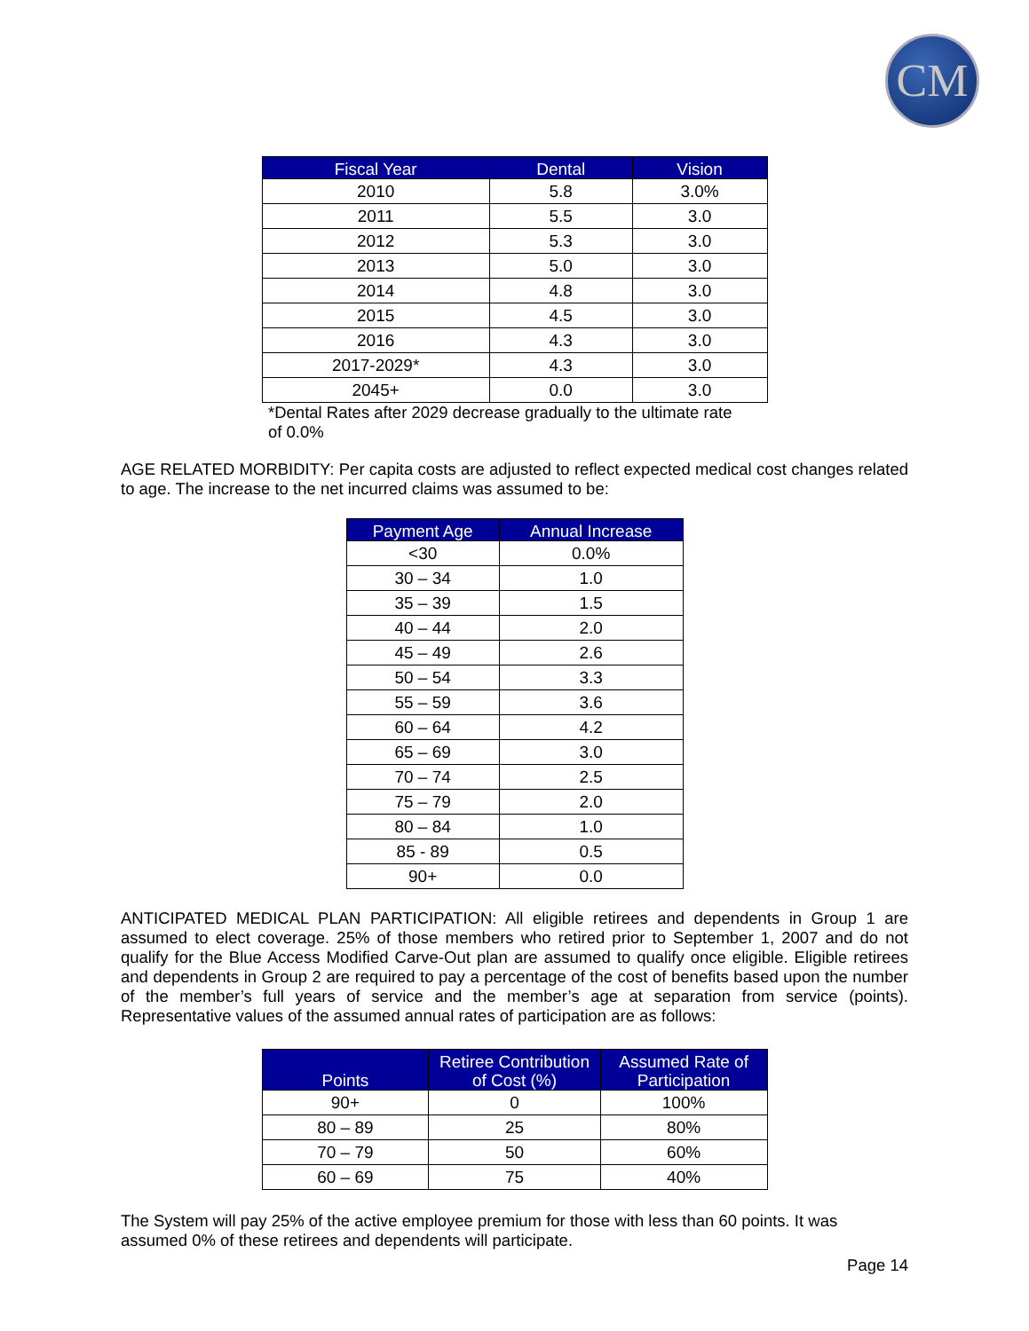CM
| Fiscal Year | Dental | Vision |
| --- | --- | --- |
| 2010 | 5.8 | 3.0% |
| 2011 | 5.5 | 3.0 |
| 2012 | 5.3 | 3.0 |
| 2013 | 5.0 | 3.0 |
| 2014 | 4.8 | 3.0 |
| 2015 | 4.5 | 3.0 |
| 2016 | 4.3 | 3.0 |
| 2017-2029* | 4.3 | 3.0 |
| 2045+ | 0.0 | 3.0 |
*Dental Rates after 2029 decrease gradually to the ultimate rate of 0.0%
AGE RELATED MORBIDITY: Per capita costs are adjusted to reflect expected medical cost changes related to age. The increase to the net incurred claims was assumed to be:
| Payment Age | Annual Increase |
| --- | --- |
| <30 | 0.0% |
| 30 – 34 | 1.0 |
| 35 – 39 | 1.5 |
| 40 – 44 | 2.0 |
| 45 – 49 | 2.6 |
| 50 – 54 | 3.3 |
| 55 – 59 | 3.6 |
| 60 – 64 | 4.2 |
| 65 – 69 | 3.0 |
| 70 – 74 | 2.5 |
| 75 – 79 | 2.0 |
| 80 – 84 | 1.0 |
| 85 - 89 | 0.5 |
| 90+ | 0.0 |
ANTICIPATED MEDICAL PLAN PARTICIPATION: All eligible retirees and dependents in Group 1 are assumed to elect coverage. 25% of those members who retired prior to September 1, 2007 and do not qualify for the Blue Access Modified Carve-Out plan are assumed to qualify once eligible. Eligible retirees and dependents in Group 2 are required to pay a percentage of the cost of benefits based upon the number of the member’s full years of service and the member’s age at separation from service (points). Representative values of the assumed annual rates of participation are as follows:
| Points | Retiree Contribution of Cost (%) | Assumed Rate of Participation |
| --- | --- | --- |
| 90+ | 0 | 100% |
| 80 – 89 | 25 | 80% |
| 70 – 79 | 50 | 60% |
| 60 – 69 | 75 | 40% |
The System will pay 25% of the active employee premium for those with less than 60 points. It was assumed 0% of these retirees and dependents will participate.
Page 14